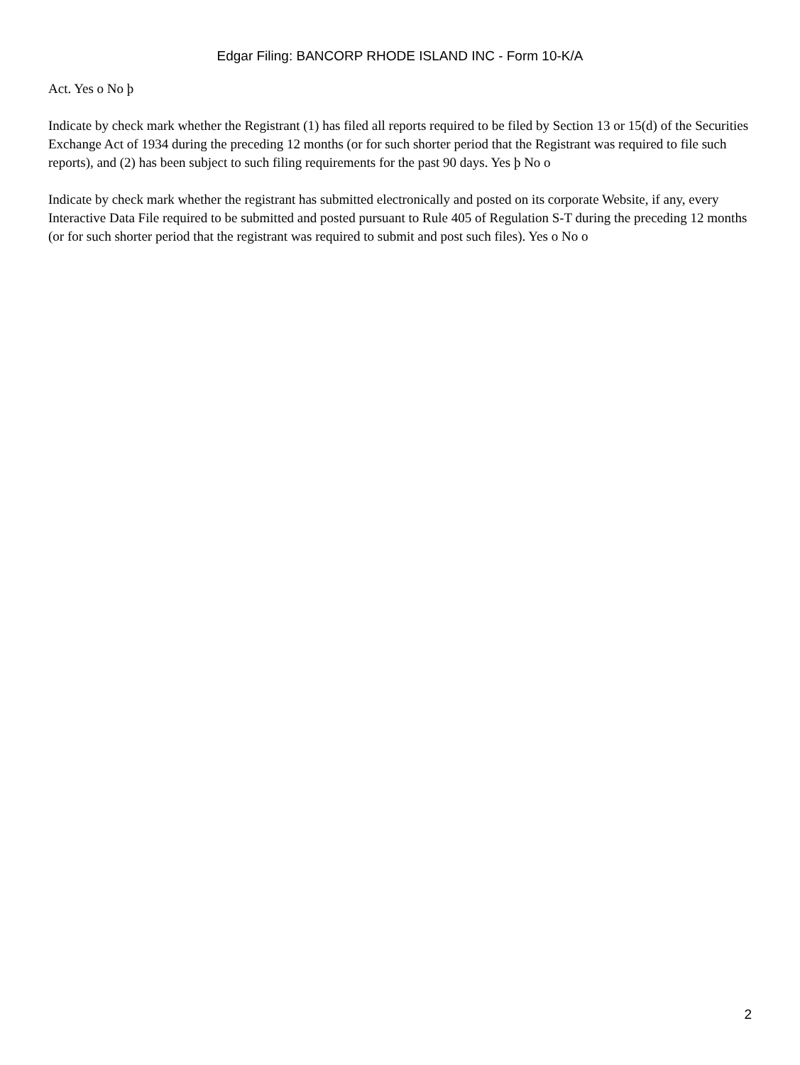Edgar Filing: BANCORP RHODE ISLAND INC - Form 10-K/A
Act. Yes o No þ
Indicate by check mark whether the Registrant (1) has filed all reports required to be filed by Section 13 or 15(d) of the Securities Exchange Act of 1934 during the preceding 12 months (or for such shorter period that the Registrant was required to file such reports), and (2) has been subject to such filing requirements for the past 90 days. Yes þ No o
Indicate by check mark whether the registrant has submitted electronically and posted on its corporate Website, if any, every Interactive Data File required to be submitted and posted pursuant to Rule 405 of Regulation S-T during the preceding 12 months (or for such shorter period that the registrant was required to submit and post such files). Yes o No o
2